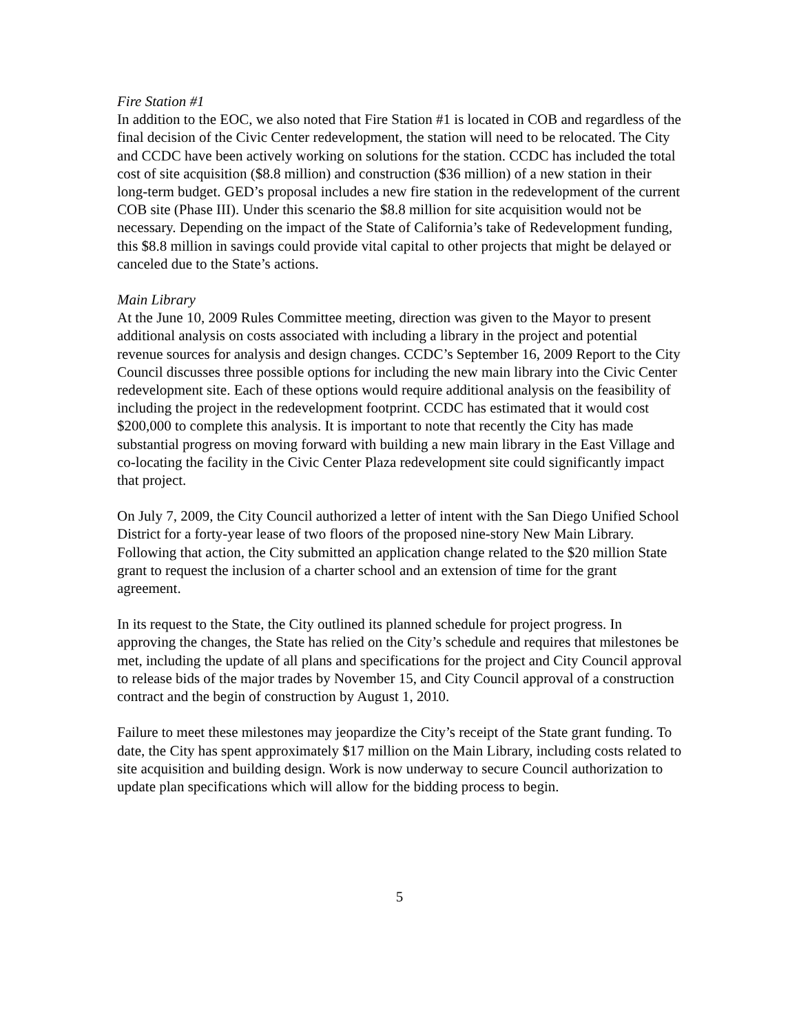Fire Station #1
In addition to the EOC, we also noted that Fire Station #1 is located in COB and regardless of the final decision of the Civic Center redevelopment, the station will need to be relocated. The City and CCDC have been actively working on solutions for the station. CCDC has included the total cost of site acquisition ($8.8 million) and construction ($36 million) of a new station in their long-term budget. GED’s proposal includes a new fire station in the redevelopment of the current COB site (Phase III). Under this scenario the $8.8 million for site acquisition would not be necessary. Depending on the impact of the State of California’s take of Redevelopment funding, this $8.8 million in savings could provide vital capital to other projects that might be delayed or canceled due to the State’s actions.
Main Library
At the June 10, 2009 Rules Committee meeting, direction was given to the Mayor to present additional analysis on costs associated with including a library in the project and potential revenue sources for analysis and design changes. CCDC’s September 16, 2009 Report to the City Council discusses three possible options for including the new main library into the Civic Center redevelopment site. Each of these options would require additional analysis on the feasibility of including the project in the redevelopment footprint. CCDC has estimated that it would cost $200,000 to complete this analysis. It is important to note that recently the City has made substantial progress on moving forward with building a new main library in the East Village and co-locating the facility in the Civic Center Plaza redevelopment site could significantly impact that project.
On July 7, 2009, the City Council authorized a letter of intent with the San Diego Unified School District for a forty-year lease of two floors of the proposed nine-story New Main Library. Following that action, the City submitted an application change related to the $20 million State grant to request the inclusion of a charter school and an extension of time for the grant agreement.
In its request to the State, the City outlined its planned schedule for project progress. In approving the changes, the State has relied on the City’s schedule and requires that milestones be met, including the update of all plans and specifications for the project and City Council approval to release bids of the major trades by November 15, and City Council approval of a construction contract and the begin of construction by August 1, 2010.
Failure to meet these milestones may jeopardize the City’s receipt of the State grant funding. To date, the City has spent approximately $17 million on the Main Library, including costs related to site acquisition and building design. Work is now underway to secure Council authorization to update plan specifications which will allow for the bidding process to begin.
5